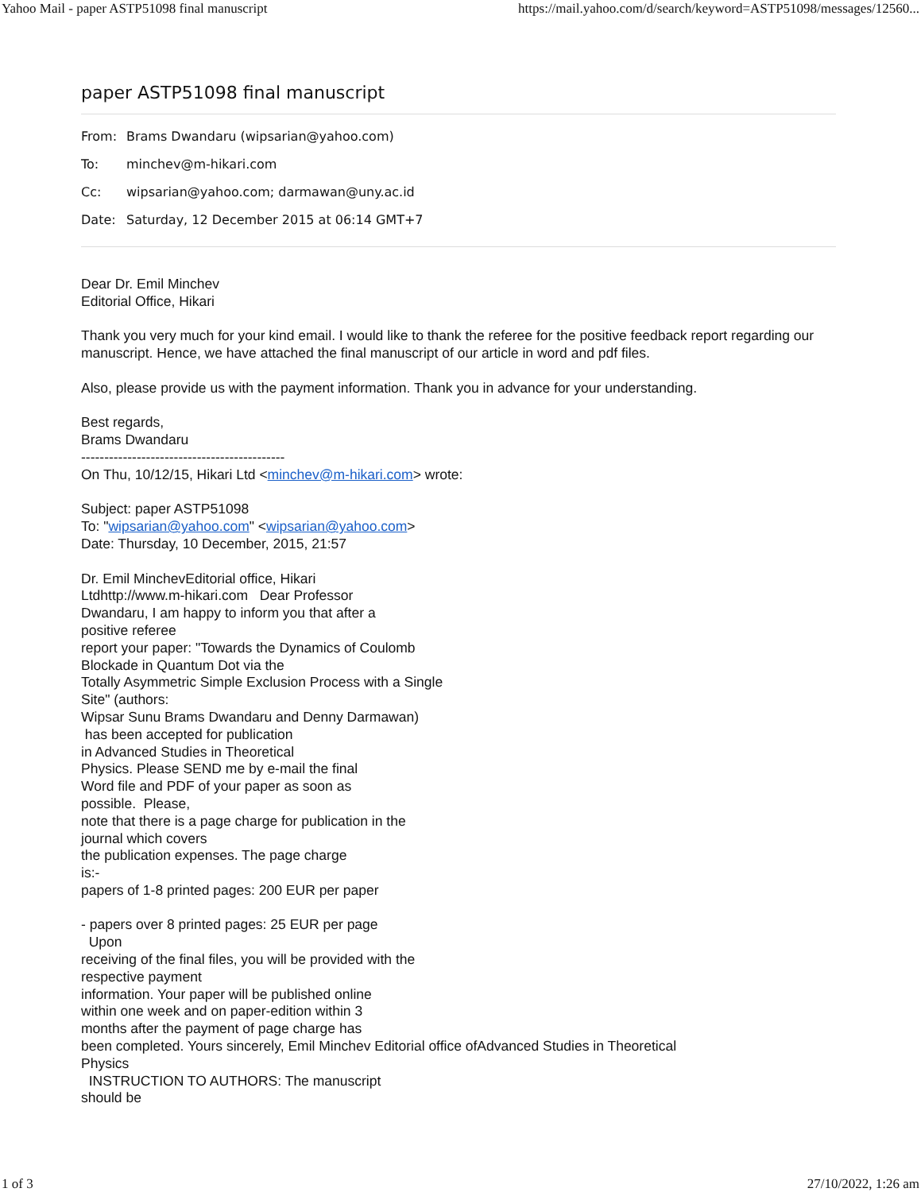Yahoo Mail - paper ASTP51098 final manuscript https://mail.yahoo.com/d/search/keyword=ASTP51098/messages/12560...
paper ASTP51098 final manuscript
From: Brams Dwandaru (wipsarian@yahoo.com)
To: minchev@m-hikari.com
Cc: wipsarian@yahoo.com; darmawan@uny.ac.id
Date: Saturday, 12 December 2015 at 06:14 GMT+7
Dear Dr. Emil Minchev
Editorial Office, Hikari
Thank you very much for your kind email. I would like to thank the referee for the positive feedback report regarding our manuscript. Hence, we have attached the final manuscript of our article in word and pdf files.
Also, please provide us with the payment information. Thank you in advance for your understanding.
Best regards,
Brams Dwandaru
--------------------------------------------
On Thu, 10/12/15, Hikari Ltd <minchev@m-hikari.com> wrote:
Subject: paper ASTP51098
To: "wipsarian@yahoo.com" <wipsarian@yahoo.com>
Date: Thursday, 10 December, 2015, 21:57
Dr. Emil MinchevEditorial office, Hikari
Ltdhttp://www.m-hikari.com Dear Professor
Dwandaru, I am happy to inform you that after a
positive referee
report your paper: "Towards the Dynamics of Coulomb
Blockade in Quantum Dot via the
Totally Asymmetric Simple Exclusion Process with a Single
Site" (authors:
Wipsar Sunu Brams Dwandaru and Denny Darmawan)
has been accepted for publication
in Advanced Studies in Theoretical
Physics. Please SEND me by e-mail the final
Word file and PDF of your paper as soon as
possible. Please,
note that there is a page charge for publication in the
journal which covers
the publication expenses. The page charge
is:-
papers of 1-8 printed pages: 200 EUR per paper
- papers over 8 printed pages: 25 EUR per page
Upon
receiving of the final files, you will be provided with the
respective payment
information. Your paper will be published online
within one week and on paper-edition within 3
months after the payment of page charge has
been completed. Yours sincerely, Emil Minchev Editorial office ofAdvanced Studies in Theoretical
Physics
INSTRUCTION TO AUTHORS: The manuscript
should be
1 of 3 27/10/2022, 1:26 am